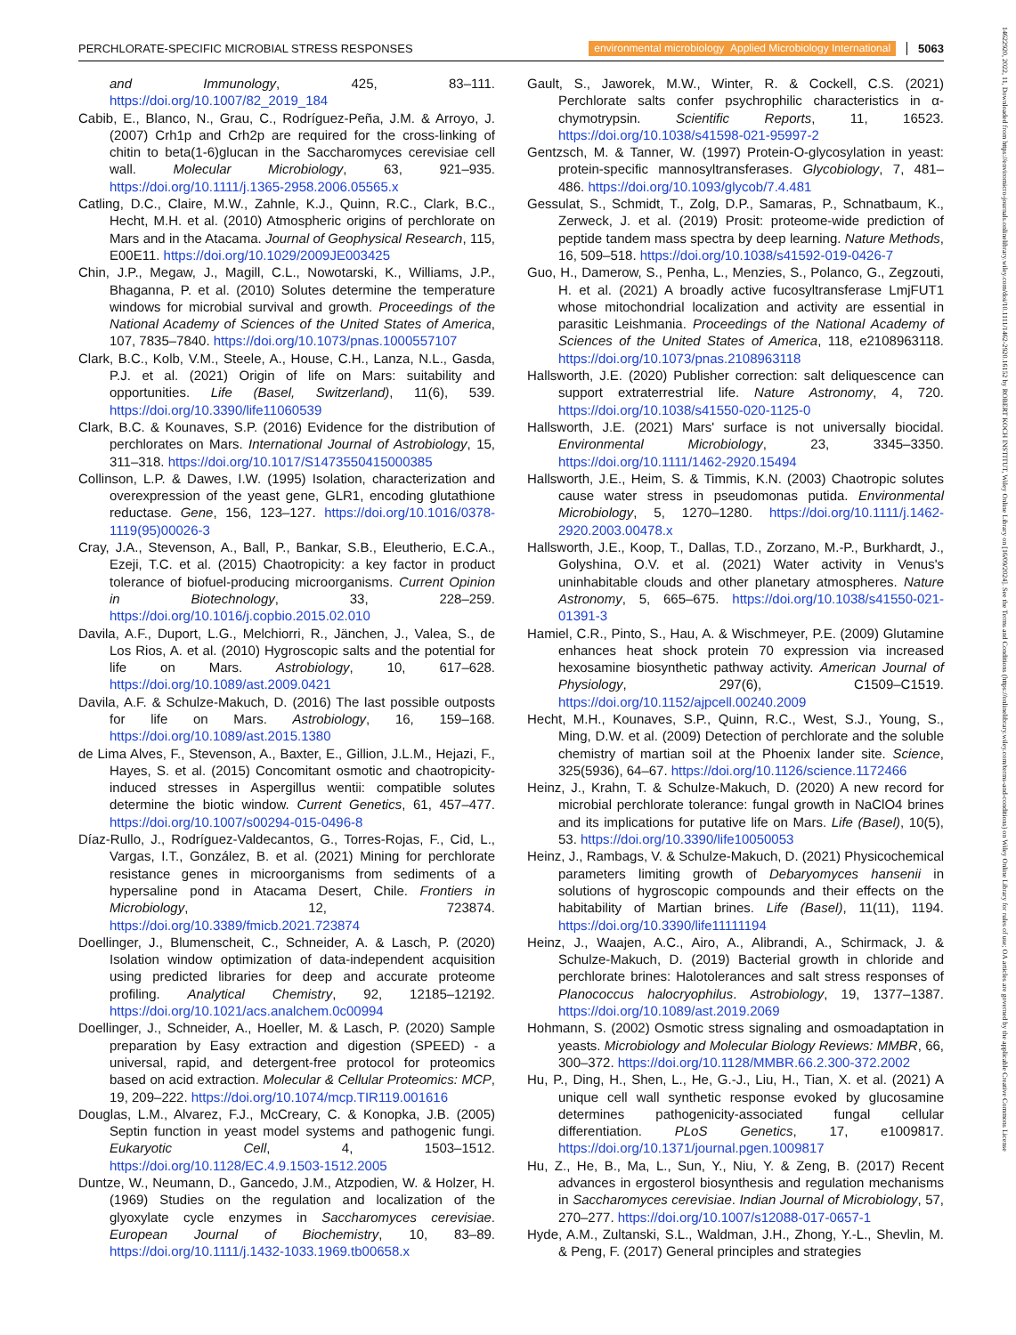PERCHLORATE-SPECIFIC MICROBIAL STRESS RESPONSES environmental microbiology Applied Microbiology International 5063
and Immunology, 425, 83–111. https://doi.org/10.1007/82_2019_184
Cabib, E., Blanco, N., Grau, C., Rodríguez-Peña, J.M. & Arroyo, J. (2007) Crh1p and Crh2p are required for the cross-linking of chitin to beta(1-6)glucan in the Saccharomyces cerevisiae cell wall. Molecular Microbiology, 63, 921–935. https://doi.org/10.1111/j.1365-2958.2006.05565.x
Catling, D.C., Claire, M.W., Zahnle, K.J., Quinn, R.C., Clark, B.C., Hecht, M.H. et al. (2010) Atmospheric origins of perchlorate on Mars and in the Atacama. Journal of Geophysical Research, 115, E00E11. https://doi.org/10.1029/2009JE003425
Chin, J.P., Megaw, J., Magill, C.L., Nowotarski, K., Williams, J.P., Bhaganna, P. et al. (2010) Solutes determine the temperature windows for microbial survival and growth. Proceedings of the National Academy of Sciences of the United States of America, 107, 7835–7840. https://doi.org/10.1073/pnas.1000557107
Clark, B.C., Kolb, V.M., Steele, A., House, C.H., Lanza, N.L., Gasda, P.J. et al. (2021) Origin of life on Mars: suitability and opportunities. Life (Basel, Switzerland), 11(6), 539. https://doi.org/10.3390/life11060539
Clark, B.C. & Kounaves, S.P. (2016) Evidence for the distribution of perchlorates on Mars. International Journal of Astrobiology, 15, 311–318. https://doi.org/10.1017/S1473550415000385
Collinson, L.P. & Dawes, I.W. (1995) Isolation, characterization and overexpression of the yeast gene, GLR1, encoding glutathione reductase. Gene, 156, 123–127. https://doi.org/10.1016/0378-1119(95)00026-3
Cray, J.A., Stevenson, A., Ball, P., Bankar, S.B., Eleutherio, E.C.A., Ezeji, T.C. et al. (2015) Chaotropicity: a key factor in product tolerance of biofuel-producing microorganisms. Current Opinion in Biotechnology, 33, 228–259. https://doi.org/10.1016/j.copbio.2015.02.010
Davila, A.F., Duport, L.G., Melchiorri, R., Jänchen, J., Valea, S., de Los Rios, A. et al. (2010) Hygroscopic salts and the potential for life on Mars. Astrobiology, 10, 617–628. https://doi.org/10.1089/ast.2009.0421
Davila, A.F. & Schulze-Makuch, D. (2016) The last possible outposts for life on Mars. Astrobiology, 16, 159–168. https://doi.org/10.1089/ast.2015.1380
de Lima Alves, F., Stevenson, A., Baxter, E., Gillion, J.L.M., Hejazi, F., Hayes, S. et al. (2015) Concomitant osmotic and chaotropicity-induced stresses in Aspergillus wentii: compatible solutes determine the biotic window. Current Genetics, 61, 457–477. https://doi.org/10.1007/s00294-015-0496-8
Díaz-Rullo, J., Rodríguez-Valdecantos, G., Torres-Rojas, F., Cid, L., Vargas, I.T., González, B. et al. (2021) Mining for perchlorate resistance genes in microorganisms from sediments of a hypersaline pond in Atacama Desert, Chile. Frontiers in Microbiology, 12, 723874. https://doi.org/10.3389/fmicb.2021.723874
Doellinger, J., Blumenscheit, C., Schneider, A. & Lasch, P. (2020) Isolation window optimization of data-independent acquisition using predicted libraries for deep and accurate proteome profiling. Analytical Chemistry, 92, 12185–12192. https://doi.org/10.1021/acs.analchem.0c00994
Doellinger, J., Schneider, A., Hoeller, M. & Lasch, P. (2020) Sample preparation by Easy extraction and digestion (SPEED) - a universal, rapid, and detergent-free protocol for proteomics based on acid extraction. Molecular & Cellular Proteomics: MCP, 19, 209–222. https://doi.org/10.1074/mcp.TIR119.001616
Douglas, L.M., Alvarez, F.J., McCreary, C. & Konopka, J.B. (2005) Septin function in yeast model systems and pathogenic fungi. Eukaryotic Cell, 4, 1503–1512. https://doi.org/10.1128/EC.4.9.1503-1512.2005
Duntze, W., Neumann, D., Gancedo, J.M., Atzpodien, W. & Holzer, H. (1969) Studies on the regulation and localization of the glyoxylate cycle enzymes in Saccharomyces cerevisiae. European Journal of Biochemistry, 10, 83–89. https://doi.org/10.1111/j.1432-1033.1969.tb00658.x
Gault, S., Jaworek, M.W., Winter, R. & Cockell, C.S. (2021) Perchlorate salts confer psychrophilic characteristics in α-chymotrypsin. Scientific Reports, 11, 16523. https://doi.org/10.1038/s41598-021-95997-2
Gentzsch, M. & Tanner, W. (1997) Protein-O-glycosylation in yeast: protein-specific mannosyltransferases. Glycobiology, 7, 481–486. https://doi.org/10.1093/glycob/7.4.481
Gessulat, S., Schmidt, T., Zolg, D.P., Samaras, P., Schnatbaum, K., Zerweck, J. et al. (2019) Prosit: proteome-wide prediction of peptide tandem mass spectra by deep learning. Nature Methods, 16, 509–518. https://doi.org/10.1038/s41592-019-0426-7
Guo, H., Damerow, S., Penha, L., Menzies, S., Polanco, G., Zegzouti, H. et al. (2021) A broadly active fucosyltransferase LmjFUT1 whose mitochondrial localization and activity are essential in parasitic Leishmania. Proceedings of the National Academy of Sciences of the United States of America, 118, e2108963118. https://doi.org/10.1073/pnas.2108963118
Hallsworth, J.E. (2020) Publisher correction: salt deliquescence can support extraterrestrial life. Nature Astronomy, 4, 720. https://doi.org/10.1038/s41550-020-1125-0
Hallsworth, J.E. (2021) Mars' surface is not universally biocidal. Environmental Microbiology, 23, 3345–3350. https://doi.org/10.1111/1462-2920.15494
Hallsworth, J.E., Heim, S. & Timmis, K.N. (2003) Chaotropic solutes cause water stress in pseudomonas putida. Environmental Microbiology, 5, 1270–1280. https://doi.org/10.1111/j.1462-2920.2003.00478.x
Hallsworth, J.E., Koop, T., Dallas, T.D., Zorzano, M.-P., Burkhardt, J., Golyshina, O.V. et al. (2021) Water activity in Venus's uninhabitable clouds and other planetary atmospheres. Nature Astronomy, 5, 665–675. https://doi.org/10.1038/s41550-021-01391-3
Hamiel, C.R., Pinto, S., Hau, A. & Wischmeyer, P.E. (2009) Glutamine enhances heat shock protein 70 expression via increased hexosamine biosynthetic pathway activity. American Journal of Physiology, 297(6), C1509–C1519. https://doi.org/10.1152/ajpcell.00240.2009
Hecht, M.H., Kounaves, S.P., Quinn, R.C., West, S.J., Young, S., Ming, D.W. et al. (2009) Detection of perchlorate and the soluble chemistry of martian soil at the Phoenix lander site. Science, 325(5936), 64–67. https://doi.org/10.1126/science.1172466
Heinz, J., Krahn, T. & Schulze-Makuch, D. (2020) A new record for microbial perchlorate tolerance: fungal growth in NaClO4 brines and its implications for putative life on Mars. Life (Basel), 10(5), 53. https://doi.org/10.3390/life10050053
Heinz, J., Rambags, V. & Schulze-Makuch, D. (2021) Physicochemical parameters limiting growth of Debaryomyces hansenii in solutions of hygroscopic compounds and their effects on the habitability of Martian brines. Life (Basel), 11(11), 1194. https://doi.org/10.3390/life11111194
Heinz, J., Waajen, A.C., Airo, A., Alibrandi, A., Schirmack, J. & Schulze-Makuch, D. (2019) Bacterial growth in chloride and perchlorate brines: Halotolerances and salt stress responses of Planococcus halocryophilus. Astrobiology, 19, 1377–1387. https://doi.org/10.1089/ast.2019.2069
Hohmann, S. (2002) Osmotic stress signaling and osmoadaptation in yeasts. Microbiology and Molecular Biology Reviews: MMBR, 66, 300–372. https://doi.org/10.1128/MMBR.66.2.300-372.2002
Hu, P., Ding, H., Shen, L., He, G.-J., Liu, H., Tian, X. et al. (2021) A unique cell wall synthetic response evoked by glucosamine determines pathogenicity-associated fungal cellular differentiation. PLoS Genetics, 17, e1009817. https://doi.org/10.1371/journal.pgen.1009817
Hu, Z., He, B., Ma, L., Sun, Y., Niu, Y. & Zeng, B. (2017) Recent advances in ergosterol biosynthesis and regulation mechanisms in Saccharomyces cerevisiae. Indian Journal of Microbiology, 57, 270–277. https://doi.org/10.1007/s12088-017-0657-1
Hyde, A.M., Zultanski, S.L., Waldman, J.H., Zhong, Y.-L., Shevlin, M. & Peng, F. (2017) General principles and strategies
14622920, 2022, 11, Downloaded from https://enviromicro-journals.onlinelibrary.wiley.com/doi/10.1111/1462-2920.16152 by ROBERT KOCH INSTITUT, Wiley Online Library on [16/09/2024]. See the Terms and Conditions (https://onlinelibrary.wiley.com/terms-and-conditions) on Wiley Online Library for rules of use; OA articles are governed by the applicable Creative Commons License